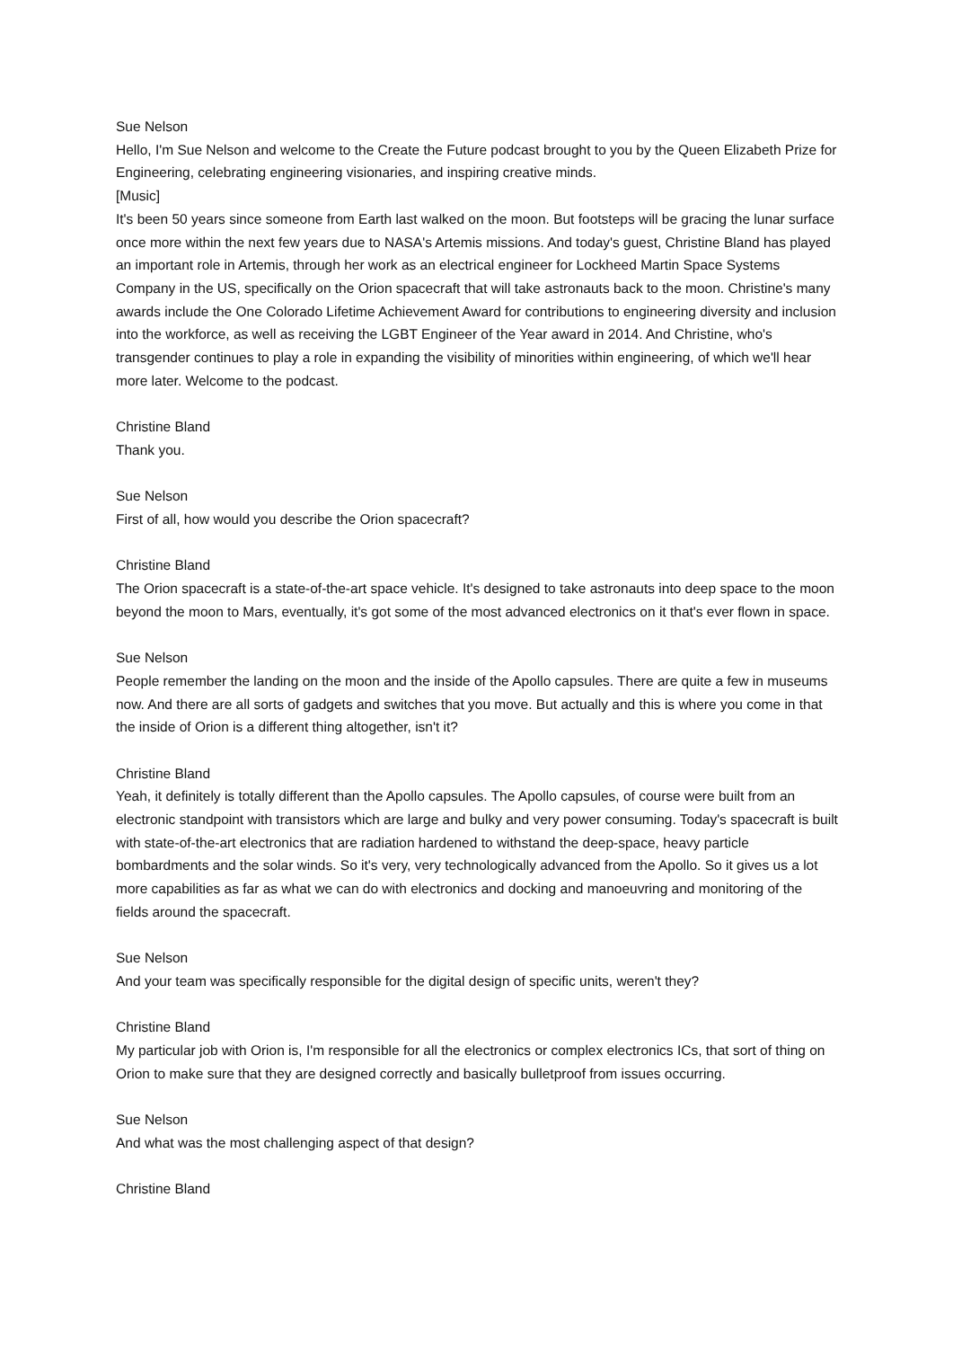Sue Nelson
Hello, I'm Sue Nelson and welcome to the Create the Future podcast brought to you by the Queen Elizabeth Prize for Engineering, celebrating engineering visionaries, and inspiring creative minds.
[Music]
It's been 50 years since someone from Earth last walked on the moon. But footsteps will be gracing the lunar surface once more within the next few years due to NASA's Artemis missions. And today's guest, Christine Bland has played an important role in Artemis, through her work as an electrical engineer for Lockheed Martin Space Systems Company in the US, specifically on the Orion spacecraft that will take astronauts back to the moon. Christine's many awards include the One Colorado Lifetime Achievement Award for contributions to engineering diversity and inclusion into the workforce, as well as receiving the LGBT Engineer of the Year award in 2014. And Christine, who's transgender continues to play a role in expanding the visibility of minorities within engineering, of which we'll hear more later. Welcome to the podcast.
Christine Bland
Thank you.
Sue Nelson
First of all, how would you describe the Orion spacecraft?
Christine Bland
The Orion spacecraft is a state-of-the-art space vehicle. It's designed to take astronauts into deep space to the moon beyond the moon to Mars, eventually, it's got some of the most advanced electronics on it that's ever flown in space.
Sue Nelson
People remember the landing on the moon and the inside of the Apollo capsules. There are quite a few in museums now. And there are all sorts of gadgets and switches that you move. But actually and this is where you come in that the inside of Orion is a different thing altogether, isn't it?
Christine Bland
Yeah, it definitely is totally different than the Apollo capsules. The Apollo capsules, of course were built from an electronic standpoint with transistors which are large and bulky and very power consuming. Today's spacecraft is built with state-of-the-art electronics that are radiation hardened to withstand the deep-space, heavy particle bombardments and the solar winds. So it's very, very technologically advanced from the Apollo. So it gives us a lot more capabilities as far as what we can do with electronics and docking and manoeuvring and monitoring of the fields around the spacecraft.
Sue Nelson
And your team was specifically responsible for the digital design of specific units, weren't they?
Christine Bland
My particular job with Orion is, I'm responsible for all the electronics or complex electronics ICs, that sort of thing on Orion to make sure that they are designed correctly and basically bulletproof from issues occurring.
Sue Nelson
And what was the most challenging aspect of that design?
Christine Bland